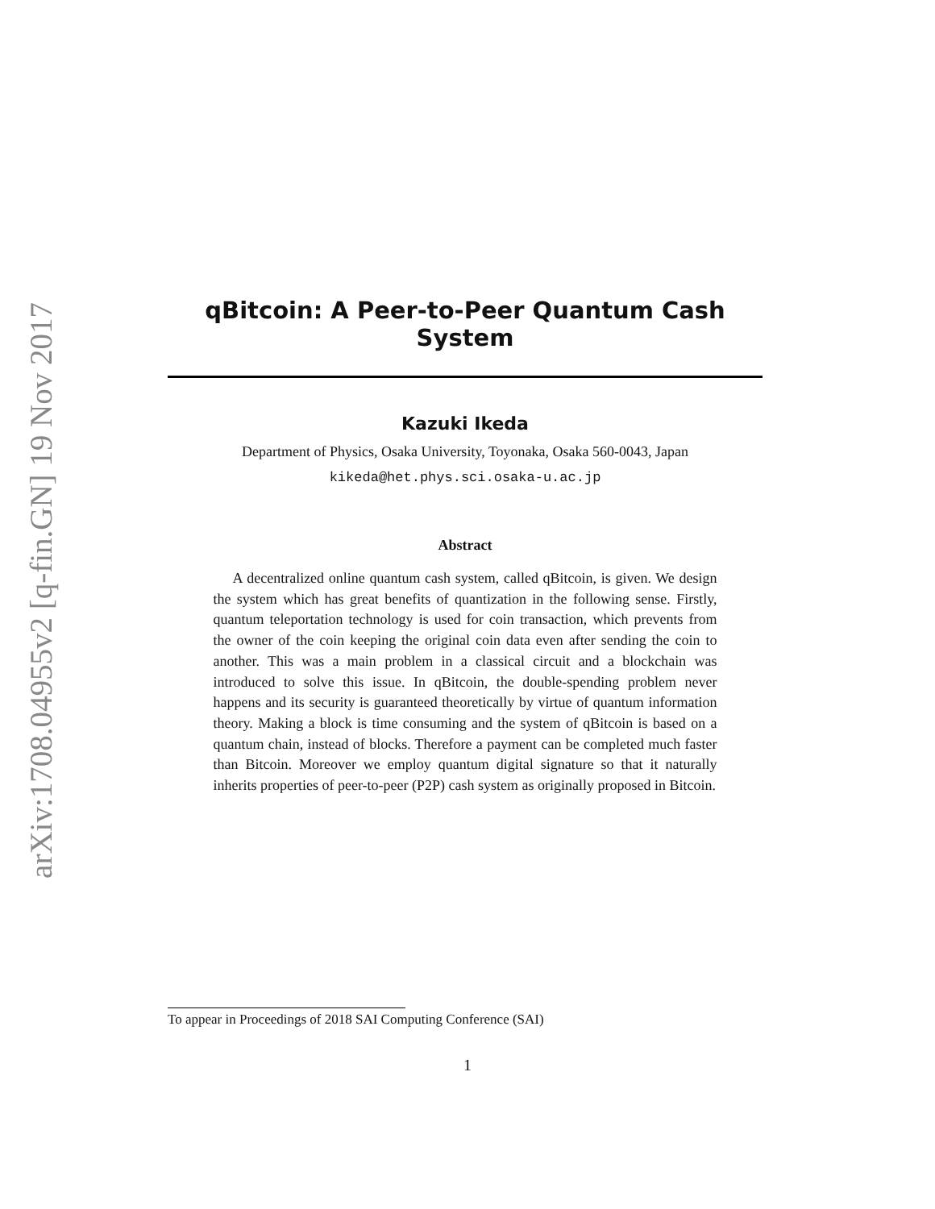arXiv:1708.04955v2 [q-fin.GN] 19 Nov 2017
qBitcoin: A Peer-to-Peer Quantum Cash System
Kazuki Ikeda
Department of Physics, Osaka University, Toyonaka, Osaka 560-0043, Japan
kikeda@het.phys.sci.osaka-u.ac.jp
Abstract
A decentralized online quantum cash system, called qBitcoin, is given. We design the system which has great benefits of quantization in the following sense. Firstly, quantum teleportation technology is used for coin transaction, which prevents from the owner of the coin keeping the original coin data even after sending the coin to another. This was a main problem in a classical circuit and a blockchain was introduced to solve this issue. In qBitcoin, the double-spending problem never happens and its security is guaranteed theoretically by virtue of quantum information theory. Making a block is time consuming and the system of qBitcoin is based on a quantum chain, instead of blocks. Therefore a payment can be completed much faster than Bitcoin. Moreover we employ quantum digital signature so that it naturally inherits properties of peer-to-peer (P2P) cash system as originally proposed in Bitcoin.
To appear in Proceedings of 2018 SAI Computing Conference (SAI)
1